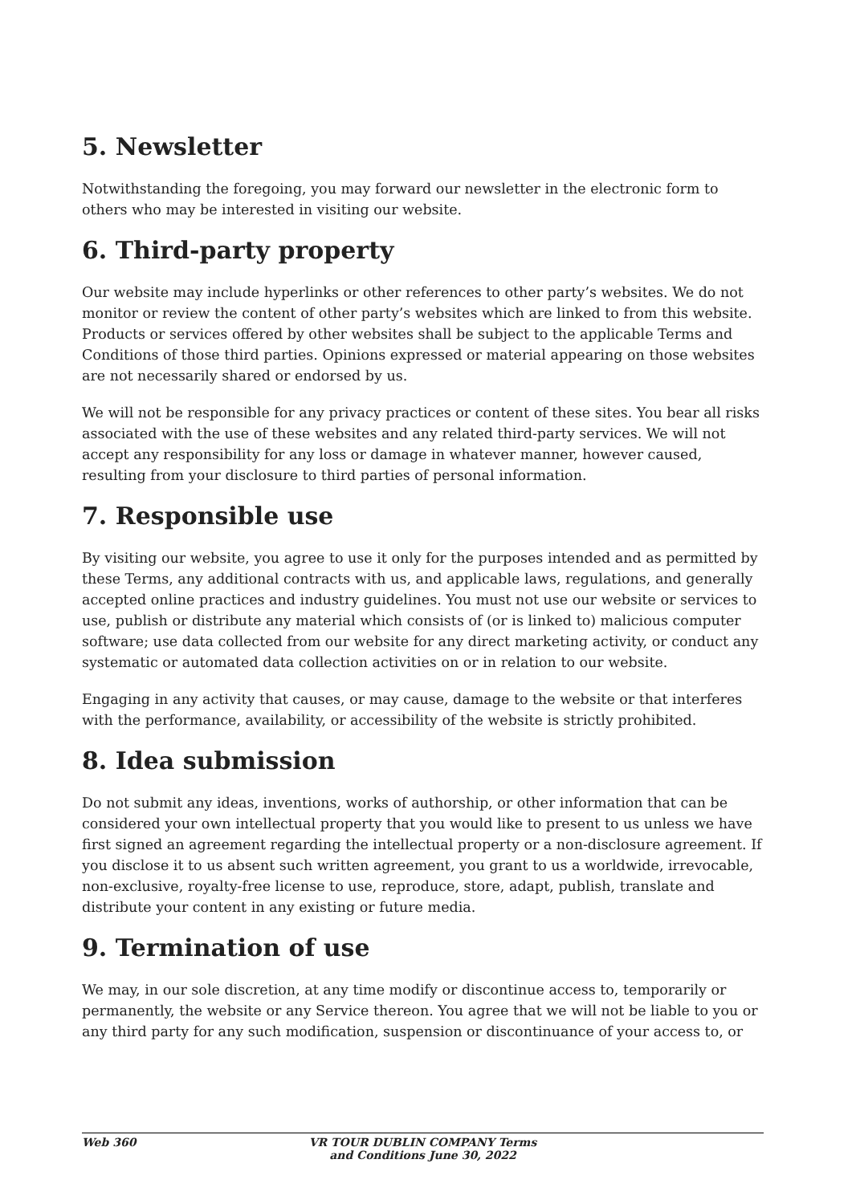5. Newsletter
Notwithstanding the foregoing, you may forward our newsletter in the electronic form to others who may be interested in visiting our website.
6. Third-party property
Our website may include hyperlinks or other references to other party’s websites. We do not monitor or review the content of other party’s websites which are linked to from this website. Products or services offered by other websites shall be subject to the applicable Terms and Conditions of those third parties. Opinions expressed or material appearing on those websites are not necessarily shared or endorsed by us.
We will not be responsible for any privacy practices or content of these sites. You bear all risks associated with the use of these websites and any related third-party services. We will not accept any responsibility for any loss or damage in whatever manner, however caused, resulting from your disclosure to third parties of personal information.
7. Responsible use
By visiting our website, you agree to use it only for the purposes intended and as permitted by these Terms, any additional contracts with us, and applicable laws, regulations, and generally accepted online practices and industry guidelines. You must not use our website or services to use, publish or distribute any material which consists of (or is linked to) malicious computer software; use data collected from our website for any direct marketing activity, or conduct any systematic or automated data collection activities on or in relation to our website.
Engaging in any activity that causes, or may cause, damage to the website or that interferes with the performance, availability, or accessibility of the website is strictly prohibited.
8. Idea submission
Do not submit any ideas, inventions, works of authorship, or other information that can be considered your own intellectual property that you would like to present to us unless we have first signed an agreement regarding the intellectual property or a non-disclosure agreement. If you disclose it to us absent such written agreement, you grant to us a worldwide, irrevocable, non-exclusive, royalty-free license to use, reproduce, store, adapt, publish, translate and distribute your content in any existing or future media.
9. Termination of use
We may, in our sole discretion, at any time modify or discontinue access to, temporarily or permanently, the website or any Service thereon. You agree that we will not be liable to you or any third party for any such modification, suspension or discontinuance of your access to, or
Web 360 VR TOUR DUBLIN COMPANY Terms
and Conditions June 30, 2022